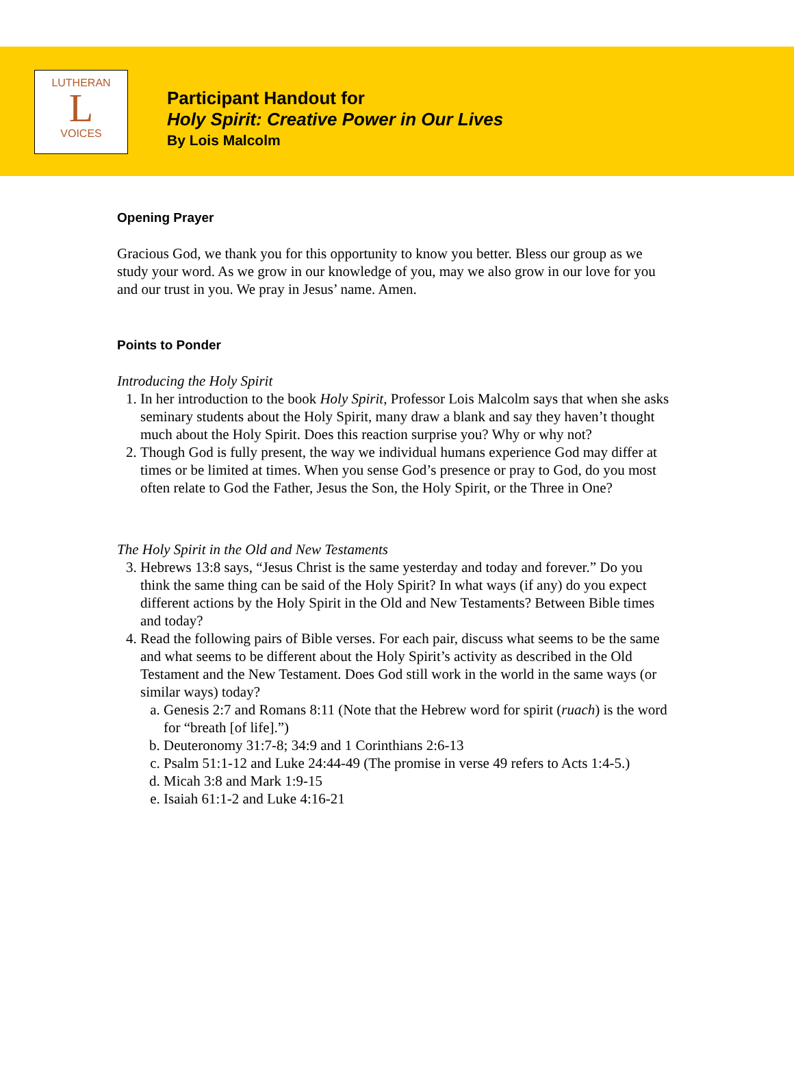LUTHERAN
L
VOICES
Participant Handout for
Holy Spirit: Creative Power in Our Lives
By Lois Malcolm
Opening Prayer
Gracious God, we thank you for this opportunity to know you better. Bless our group as we study your word. As we grow in our knowledge of you, may we also grow in our love for you and our trust in you. We pray in Jesus’ name. Amen.
Points to Ponder
Introducing the Holy Spirit
1. In her introduction to the book Holy Spirit, Professor Lois Malcolm says that when she asks seminary students about the Holy Spirit, many draw a blank and say they haven’t thought much about the Holy Spirit. Does this reaction surprise you? Why or why not?
2. Though God is fully present, the way we individual humans experience God may differ at times or be limited at times. When you sense God’s presence or pray to God, do you most often relate to God the Father, Jesus the Son, the Holy Spirit, or the Three in One?
The Holy Spirit in the Old and New Testaments
3. Hebrews 13:8 says, “Jesus Christ is the same yesterday and today and forever.” Do you think the same thing can be said of the Holy Spirit? In what ways (if any) do you expect different actions by the Holy Spirit in the Old and New Testaments? Between Bible times and today?
4. Read the following pairs of Bible verses. For each pair, discuss what seems to be the same and what seems to be different about the Holy Spirit’s activity as described in the Old Testament and the New Testament. Does God still work in the world in the same ways (or similar ways) today?
a. Genesis 2:7 and Romans 8:11 (Note that the Hebrew word for spirit (ruach) is the word for “breath [of life].”)
b. Deuteronomy 31:7-8; 34:9 and 1 Corinthians 2:6-13
c. Psalm 51:1-12 and Luke 24:44-49 (The promise in verse 49 refers to Acts 1:4-5.)
d. Micah 3:8 and Mark 1:9-15
e. Isaiah 61:1-2 and Luke 4:16-21